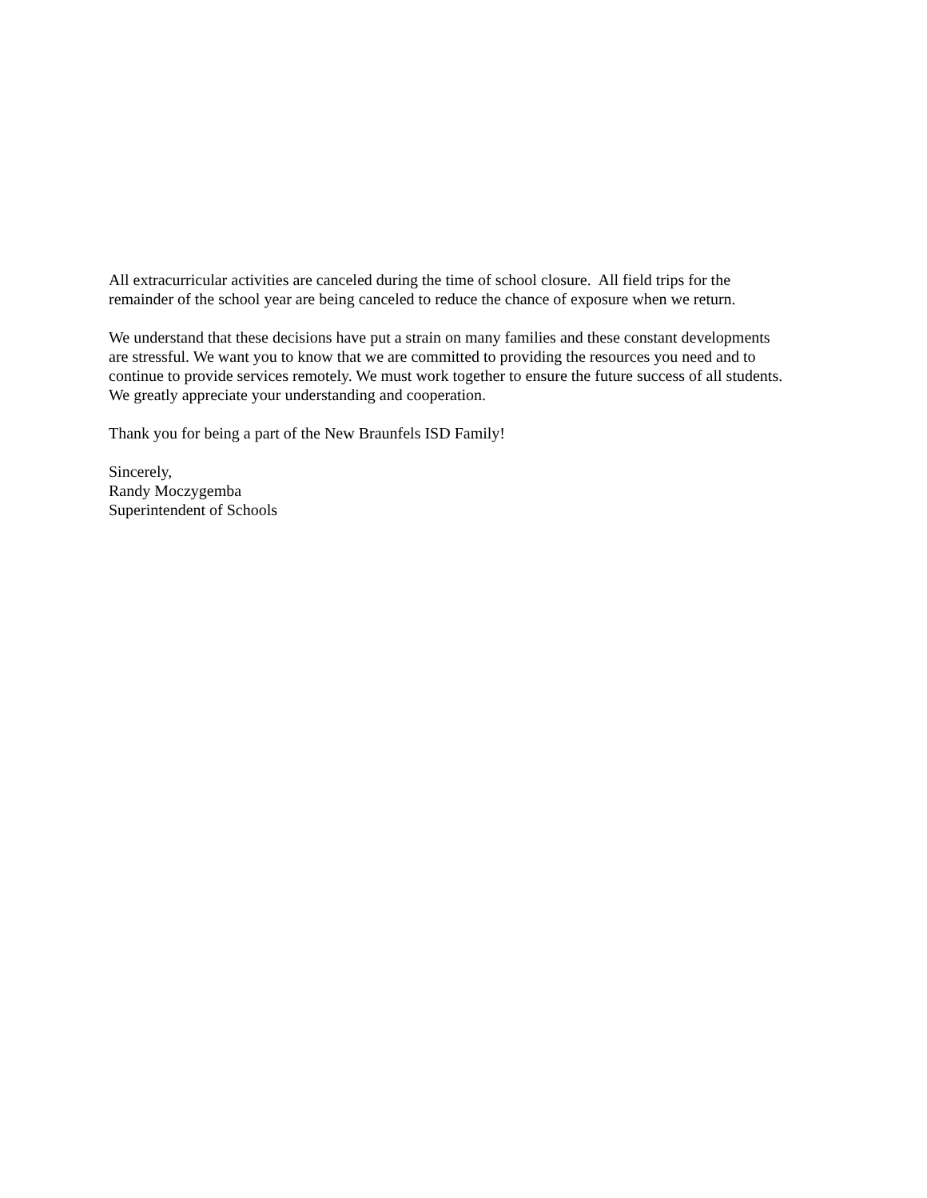All extracurricular activities are canceled during the time of school closure. All field trips for the
remainder of the school year are being canceled to reduce the chance of exposure when we return.
We understand that these decisions have put a strain on many families and these constant developments
are stressful. We want you to know that we are committed to providing the resources you need and to
continue to provide services remotely. We must work together to ensure the future success of all students.
We greatly appreciate your understanding and cooperation.
Thank you for being a part of the New Braunfels ISD Family!
Sincerely,
Randy Moczygemba
Superintendent of Schools